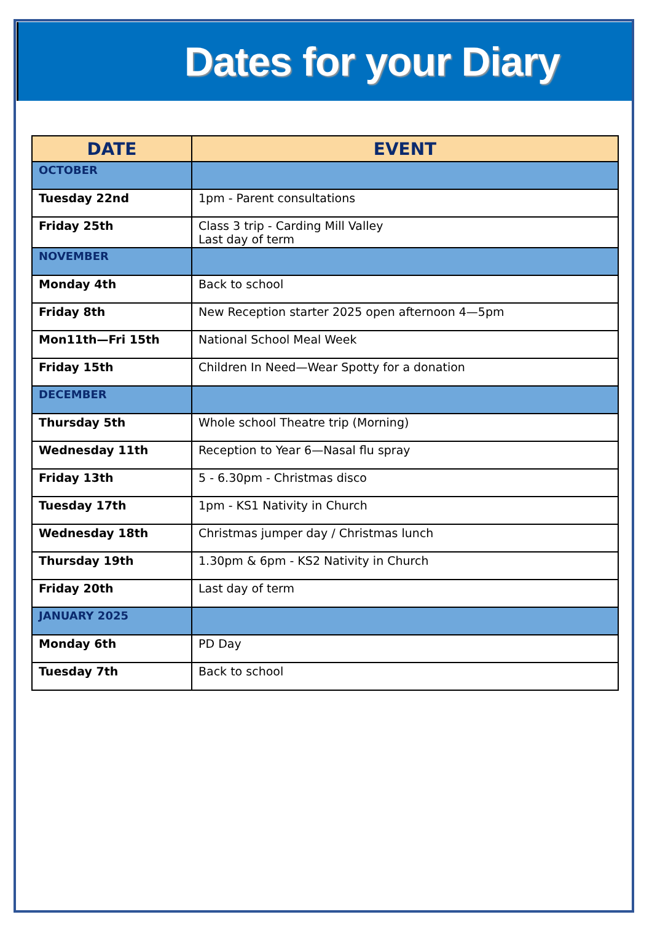Dates for your Diary
| DATE | EVENT |
| --- | --- |
| OCTOBER | |
| Tuesday 22nd | 1pm - Parent consultations |
| Friday 25th | Class 3 trip - Carding Mill Valley Last day of term |
| NOVEMBER | |
| Monday 4th | Back to school |
| Friday 8th | New Reception starter 2025 open afternoon 4—5pm |
| Mon11th—Fri 15th | National School Meal Week |
| Friday 15th | Children In Need—Wear Spotty for a donation |
| DECEMBER | |
| Thursday 5th | Whole school Theatre trip (Morning) |
| Wednesday 11th | Reception to Year 6—Nasal flu spray |
| Friday 13th | 5 - 6.30pm - Christmas disco |
| Tuesday 17th | 1pm - KS1 Nativity in Church |
| Wednesday 18th | Christmas jumper day / Christmas lunch |
| Thursday 19th | 1.30pm & 6pm - KS2 Nativity in Church |
| Friday 20th | Last day of term |
| JANUARY 2025 | |
| Monday 6th | PD Day |
| Tuesday 7th | Back to school |